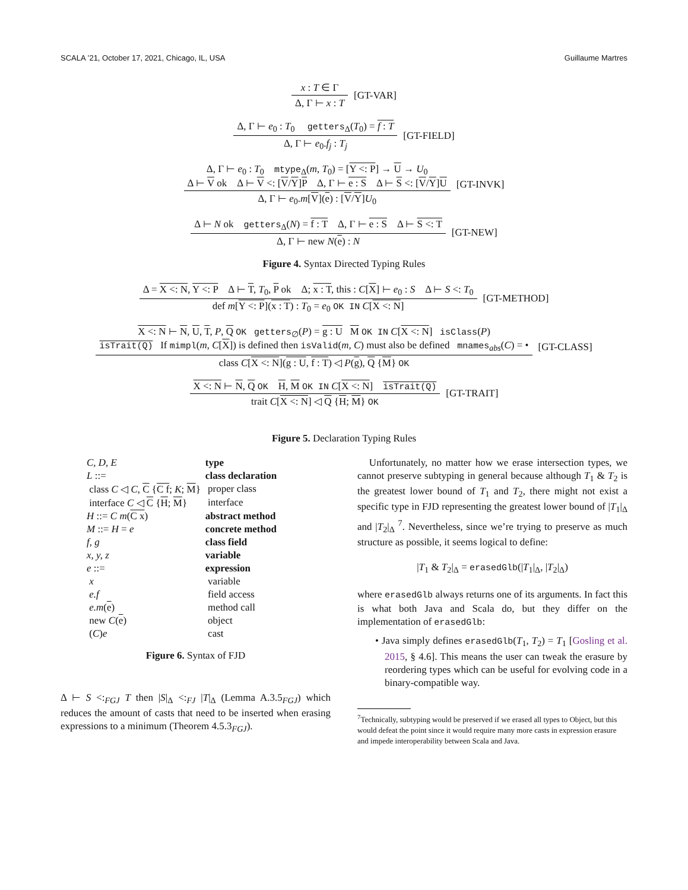SCALA ’21, October 17, 2021, Chicago, IL, USA Guillaume Martres
x : T ∈ Γ
Δ, Γ ⊢ x : T
[GT-VAR]
Δ, Γ ⊢ e<sub>0</sub> : T<sub>0</sub> getters<sub>Δ</sub>(T<sub>0</sub>) = f : T
Δ, Γ ⊢ e<sub>0</sub>.f<sub>j</sub> : T<sub>j</sub>
[GT-FIELD]
Δ, Γ ⊢ e<sub>0</sub> : T<sub>0</sub> mtype<sub>Δ</sub>(m, T<sub>0</sub>) = [Y <: P] → U → U<sub>0</sub>
Δ ⊢ V ok Δ ⊢ V <: [V/Y]P Δ, Γ ⊢ e : S Δ ⊢ S <: [V/Y]U
Δ, Γ ⊢ e<sub>0</sub>.m[V](e) : [V/Y]U<sub>0</sub>
[GT-INVK]
Δ ⊢ N ok getters<sub>Δ</sub>(N) = f : T Δ, Γ ⊢ e : S Δ ⊢ S <: T
Δ, Γ ⊢ new N(e) : N
[GT-NEW]
Figure 4. Syntax Directed Typing Rules
Δ = X <: N, Y <: P Δ ⊢ T, T<sub>0</sub>, P ok Δ; x : T, this : C[X] ⊢ e<sub>0</sub> : S Δ ⊢ S <: T<sub>0</sub>
def m[Y <: P](x : T) : T<sub>0</sub> = e<sub>0</sub> OK IN C[X <: N]
[GT-METHOD]
X <: N ⊢ N, U, T, P, Q OK getters<sub>∅</sub>(P) = g : U M OK IN C[X <: N] isClass(P)
isTrait(Q) If mimpl(m, C[X]) is defined then isValid(m, C) must also be defined mnames<sub>abs</sub>(C) = •
class C[X <: N](g : U, f : T) ◁ P(g), Q {M} OK
[GT-CLASS]
X <: N ⊢ N, Q OK H, M OK IN C[X <: N] isTrait(Q)
trait C[X <: N] ◁ Q {H; M} OK
[GT-TRAIT]
Figure 5. Declaration Typing Rules
| C, D, E | type |
| L ::= | class declaration |
| class C ◁ C , C { C f ; K ; M } | proper class |
| interface C ◁ C { H ; M } | interface |
| H ::= C m ( C x ) | abstract method |
| M ::= H = e | concrete method |
| f, g | class field |
| x, y, z | variable |
| e ::= | expression |
| x | variable |
| e.f | field access |
| e.m ( e ) | method call |
| new C ( e ) | object |
| ( C ) e | cast |
Figure 6. Syntax of FJD
Δ ⊢ S <:<sub>FGJ</sub> T then |S|<sub>Δ</sub> <:<sub>FJ</sub> |T|<sub>Δ</sub> (Lemma A.3.5<sub>FGJ</sub>) which reduces the amount of casts that need to be inserted when erasing expressions to a minimum (Theorem 4.5.3<sub>FGJ</sub>).
Unfortunately, no matter how we erase intersection types, we cannot preserve subtyping in general because although T<sub>1</sub> & T<sub>2</sub> is the greatest lower bound of T<sub>1</sub> and T<sub>2</sub>, there might not exist a specific type in FJD representing the greatest lower bound of |T<sub>1</sub>|<sub>Δ</sub> and |T<sub>2</sub>|<sub>Δ</sub> <sup>7</sup>. Nevertheless, since we’re trying to preserve as much structure as possible, it seems logical to define:
|T<sub>1</sub> & T<sub>2</sub>|<sub>Δ</sub> = erasedGlb(|T<sub>1</sub>|<sub>Δ</sub>, |T<sub>2</sub>|<sub>Δ</sub>)
where erasedGlb always returns one of its arguments. In fact this is what both Java and Scala do, but they differ on the implementation of erasedGlb:
• Java simply defines erasedGlb(T<sub>1</sub>, T<sub>2</sub>) = T<sub>1</sub> [Gosling et al. 2015, § 4.6]. This means the user can tweak the erasure by reordering types which can be useful for evolving code in a binary-compatible way.
<sup>7</sup> Technically, subtyping would be preserved if we erased all types to Object, but this would defeat the point since it would require many more casts in expression erasure and impede interoperability between Scala and Java.